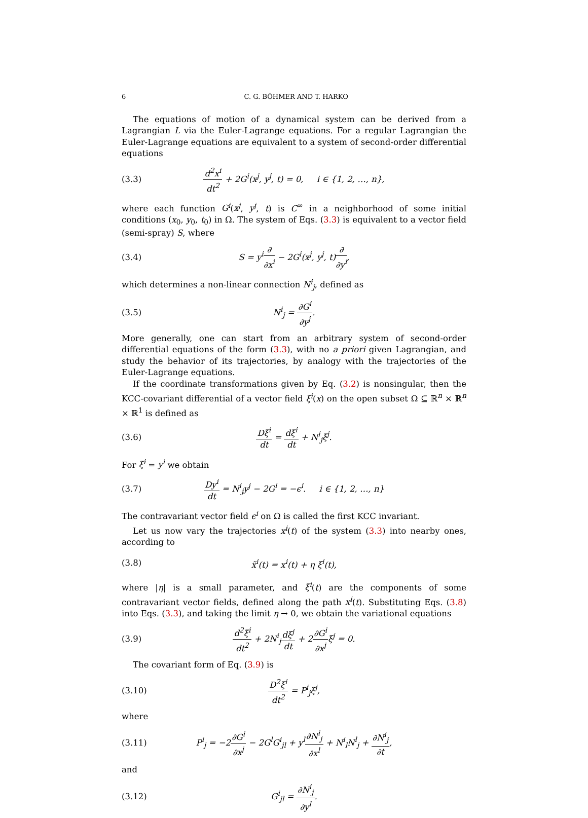6 C. G. BÖHMER AND T. HARKO
The equations of motion of a dynamical system can be derived from a Lagrangian L via the Euler-Lagrange equations. For a regular Lagrangian the Euler-Lagrange equations are equivalent to a system of second-order differential equations
(3.3) d<sup>2</sup>x<sup>i</sup> dt<sup>2</sup> + 2G<sup>i</sup>(x<sup>j</sup>, y<sup>j</sup>, t) = 0, i ∈ {1, 2, …, n},
where each function G<sup>i</sup>(x<sup>j</sup>, y<sup>j</sup>, t) is C<sup>∞</sup> in a neighborhood of some initial conditions (x<sub>0</sub>, y<sub>0</sub>, t<sub>0</sub>) in Ω. The system of Eqs. (3.3) is equivalent to a vector field (semi-spray) S, where
(3.4) S = y<sup>i</sup>∂ ∂x<sup>i</sup> − 2G<sup>i</sup>(x<sup>j</sup>, y<sup>j</sup>, t)∂ ∂y<sup>i</sup>,
which determines a non-linear connection N<sup>i</sup><sub>j</sub>, defined as
(3.5) N<sup>i</sup><sub>j</sub> = ∂G<sup>i</sup> ∂y<sup>j</sup>.
More generally, one can start from an arbitrary system of second-order differential equations of the form (3.3), with no a priori given Lagrangian, and study the behavior of its trajectories, by analogy with the trajectories of the Euler-Lagrange equations.
If the coordinate transformations given by Eq. (3.2) is nonsingular, then the KCC-covariant differential of a vector field ξ<sup>i</sup>(x) on the open subset Ω ⊆ ℝ<sup>n</sup> × ℝ<sup>n</sup> × ℝ<sup>1</sup> is defined as
(3.6) Dξ<sup>i</sup> dt = dξ<sup>i</sup> dt + N<sup>i</sup><sub>j</sub>ξ<sup>j</sup>.
For ξ<sup>i</sup> = y<sup>i</sup> we obtain
(3.7) Dy<sup>i</sup> dt = N<sup>i</sup><sub>j</sub>y<sup>j</sup> − 2G<sup>i</sup> = −ϵ<sup>i</sup>. i ∈ {1, 2, …, n}
The contravariant vector field ϵ<sup>i</sup> on Ω is called the first KCC invariant.
Let us now vary the trajectories x<sup>i</sup>(t) of the system (3.3) into nearby ones, according to
(3.8) x̃<sup>i</sup>(t) = x<sup>i</sup>(t) + η ξ<sup>i</sup>(t),
where |η| is a small parameter, and ξ<sup>i</sup>(t) are the components of some contravariant vector fields, defined along the path x<sup>i</sup>(t). Substituting Eqs. (3.8) into Eqs. (3.3), and taking the limit η → 0, we obtain the variational equations
(3.9) d<sup>2</sup>ξ<sup>i</sup> dt<sup>2</sup> + 2N<sup>i</sup><sub>j</sub>dξ<sup>j</sup> dt + 2∂G<sup>i</sup> ∂x<sup>j</sup>ξ<sup>j</sup> = 0.
The covariant form of Eq. (3.9) is
(3.10) D<sup>2</sup>ξ<sup>i</sup> dt<sup>2</sup> = P<sup>i</sup><sub>j</sub>ξ<sup>j</sup>,
where
(3.11) P<sup>i</sup><sub>j</sub> = −2∂G<sup>i</sup> ∂x<sup>j</sup> − 2G<sup>l</sup>G<sup>i</sup><sub>jl</sub> + y<sup>l</sup>∂N<sup>i</sup><sub>j</sub> ∂x<sup>l</sup> + N<sup>i</sup><sub>l</sub>N<sup>l</sup><sub>j</sub> + ∂N<sup>i</sup><sub>j</sub> ∂t,
and
(3.12) G<sup>i</sup><sub>jl</sub> = ∂N<sup>i</sup><sub>j</sub> ∂y<sup>l</sup>.